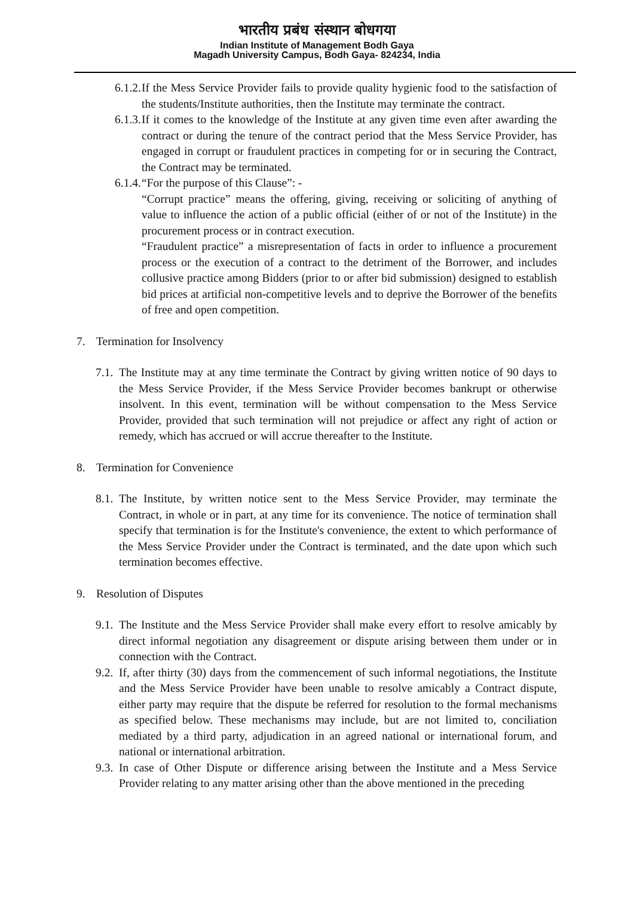भारतीय प्रबंध संस्थान बोधगया
Indian Institute of Management Bodh Gaya
Magadh University Campus, Bodh Gaya- 824234, India
6.1.2. If the Mess Service Provider fails to provide quality hygienic food to the satisfaction of the students/Institute authorities, then the Institute may terminate the contract.
6.1.3. If it comes to the knowledge of the Institute at any given time even after awarding the contract or during the tenure of the contract period that the Mess Service Provider, has engaged in corrupt or fraudulent practices in competing for or in securing the Contract, the Contract may be terminated.
6.1.4. “For the purpose of this Clause”: -
“Corrupt practice” means the offering, giving, receiving or soliciting of anything of value to influence the action of a public official (either of or not of the Institute) in the procurement process or in contract execution.
“Fraudulent practice” a misrepresentation of facts in order to influence a procurement process or the execution of a contract to the detriment of the Borrower, and includes collusive practice among Bidders (prior to or after bid submission) designed to establish bid prices at artificial non-competitive levels and to deprive the Borrower of the benefits of free and open competition.
7. Termination for Insolvency
7.1. The Institute may at any time terminate the Contract by giving written notice of 90 days to the Mess Service Provider, if the Mess Service Provider becomes bankrupt or otherwise insolvent. In this event, termination will be without compensation to the Mess Service Provider, provided that such termination will not prejudice or affect any right of action or remedy, which has accrued or will accrue thereafter to the Institute.
8. Termination for Convenience
8.1. The Institute, by written notice sent to the Mess Service Provider, may terminate the Contract, in whole or in part, at any time for its convenience. The notice of termination shall specify that termination is for the Institute's convenience, the extent to which performance of the Mess Service Provider under the Contract is terminated, and the date upon which such termination becomes effective.
9. Resolution of Disputes
9.1. The Institute and the Mess Service Provider shall make every effort to resolve amicably by direct informal negotiation any disagreement or dispute arising between them under or in connection with the Contract.
9.2. If, after thirty (30) days from the commencement of such informal negotiations, the Institute and the Mess Service Provider have been unable to resolve amicably a Contract dispute, either party may require that the dispute be referred for resolution to the formal mechanisms as specified below. These mechanisms may include, but are not limited to, conciliation mediated by a third party, adjudication in an agreed national or international forum, and national or international arbitration.
9.3. In case of Other Dispute or difference arising between the Institute and a Mess Service Provider relating to any matter arising other than the above mentioned in the preceding